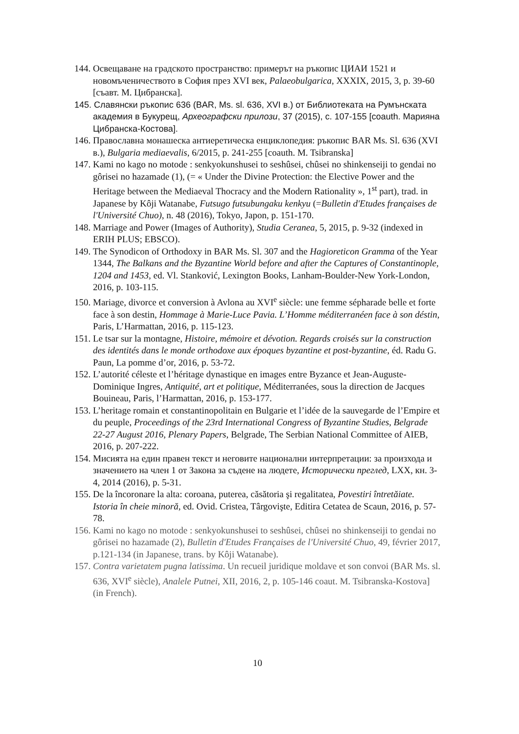144. Освещаване на градското пространство: примерът на ръкопис ЦИАИ 1521 и новомъченичеството в София през XVI век, Palaeobulgarica, XXXIX, 2015, 3, p. 39-60 [съавт. М. Цибранска].
145. Славянски ръкопис 636 (BAR, Ms. sl. 636, XVI в.) от Библиотеката на Румънската академия в Букурещ, Археографски прилози, 37 (2015), с. 107-155 [coauth. Марияна Цибранска-Костова].
146. Православна монашеска антиеретическа енциклопедия: ръкопис BAR Ms. Sl. 636 (XVI в.), Bulgaria mediaevalis, 6/2015, p. 241-255 [coauth. M. Tsibranska]
147. Kami no kago no motode : senkyokunshusei to seshûsei, chûsei no shinkenseiji to gendai no gôrisei no hazamade (1), (= « Under the Divine Protection: the Elective Power and the Heritage between the Mediaeval Thocracy and the Modern Rationality », 1<sup>st</sup> part), trad. in Japanese by Kôji Watanabe, Futsugo futsubungaku kenkyu (=Bulletin d'Etudes françaises de l'Université Chuo), n. 48 (2016), Tokyo, Japon, p. 151-170.
148. Marriage and Power (Images of Authority), Studia Ceranea, 5, 2015, p. 9-32 (indexed in ERIH PLUS; EBSCO).
149. The Synodicon of Orthodoxy in BAR Ms. Sl. 307 and the Hagioreticon Gramma of the Year 1344, The Balkans and the Byzantine World before and after the Captures of Constantinople, 1204 and 1453, ed. Vl. Stanković, Lexington Books, Lanham-Boulder-New York-London, 2016, p. 103-115.
150. Mariage, divorce et conversion à Avlona au XVI<sup>e</sup> siècle: une femme sépharade belle et forte face à son destin, Hommage à Marie-Luce Pavia. L’Homme méditerranéen face à son déstin, Paris, L’Harmattan, 2016, p. 115-123.
151. Le tsar sur la montagne, Histoire, mémoire et dévotion. Regards croisés sur la construction des identités dans le monde orthodoxe aux époques byzantine et post-byzantine, éd. Radu G. Paun, La pomme d’or, 2016, p. 53-72.
152. L’autorité céleste et l’héritage dynastique en images entre Byzance et Jean-Auguste-Dominique Ingres, Antiquité, art et politique, Méditerranées, sous la direction de Jacques Bouineau, Paris, l’Harmattan, 2016, p. 153-177.
153. L’heritage romain et constantinopolitain en Bulgarie et l’idée de la sauvegarde de l’Empire et du peuple, Proceedings of the 23rd International Congress of Byzantine Studies, Belgrade 22-27 August 2016, Plenary Papers, Belgrade, The Serbian National Committee of AIEB, 2016, p. 207-222.
154. Мисията на един правен текст и неговите национални интерпретации: за произхода и значението на член 1 от Закона за съдене на людете, Исторически преглед, LXX, кн. 3-4, 2014 (2016), p. 5-31.
155. De la încoronare la alta: coroana, puterea, căsătoria şi regalitatea, Povestiri întretăiate. Istoria în cheie minoră, ed. Ovid. Cristea, Târgovişte, Editira Cetatea de Scaun, 2016, p. 57-78.
156. Kami no kago no motode : senkyokunshusei to seshûsei, chûsei no shinkenseiji to gendai no gôrisei no hazamade (2), Bulletin d'Etudes Françaises de l'Université Chuo, 49, février 2017, p.121-134 (in Japanese, trans. by Kôji Watanabe).
157. Contra varietatem pugna latissima. Un recueil juridique moldave et son convoi (BAR Ms. sl. 636, XVI<sup>e</sup> siècle), Analele Putnei, XII, 2016, 2, p. 105-146 coaut. M. Tsibranska-Kostova] (in French).
10